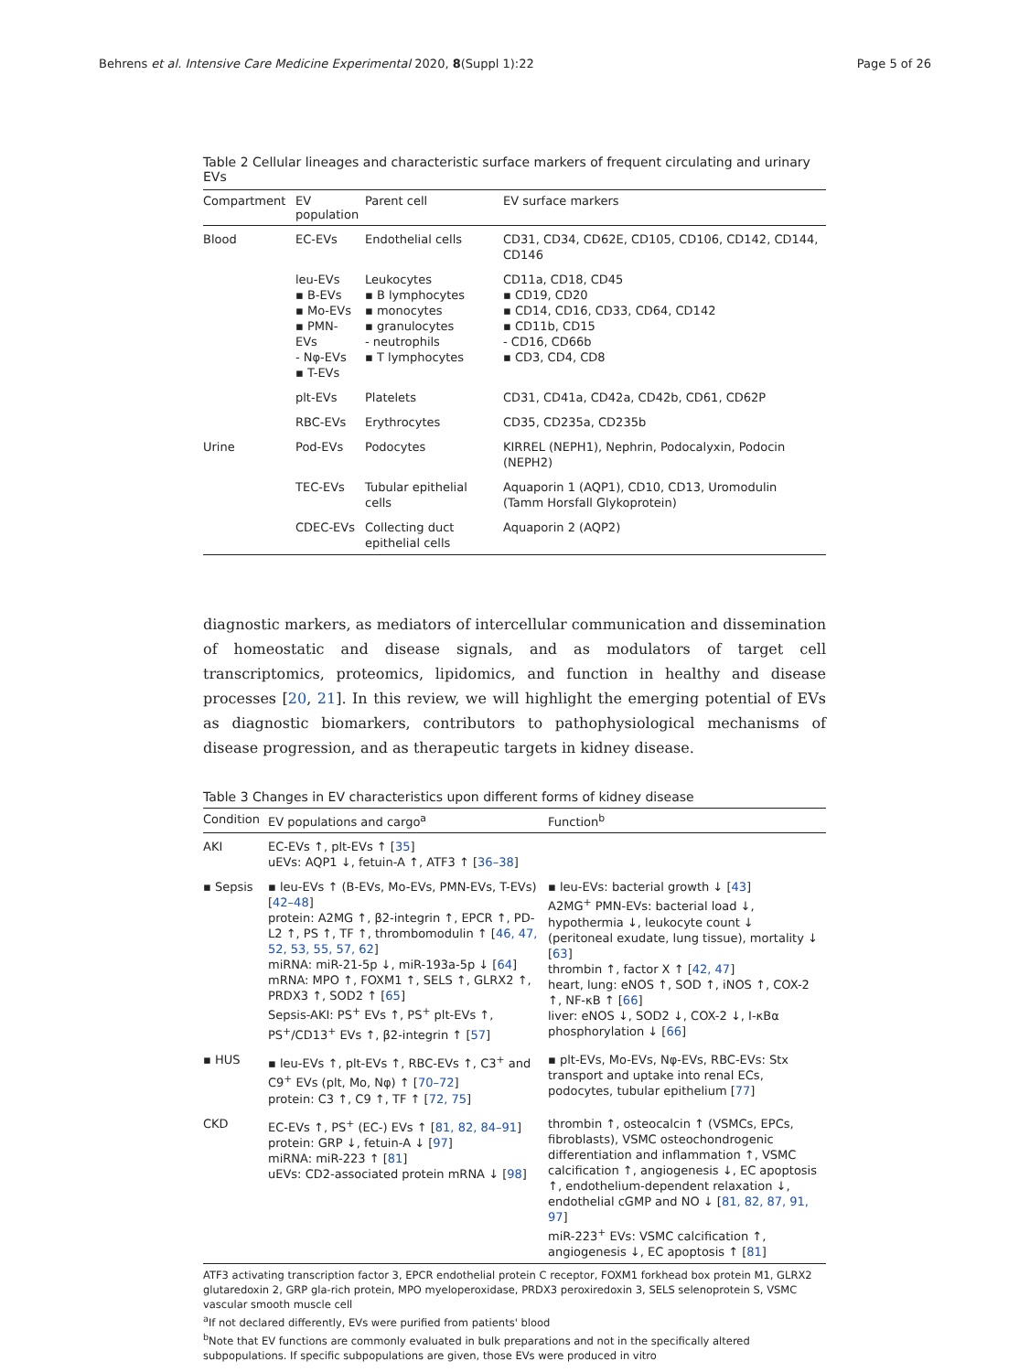Behrens et al. Intensive Care Medicine Experimental 2020, 8(Suppl 1):22 Page 5 of 26
Table 2 Cellular lineages and characteristic surface markers of frequent circulating and urinary EVs
| Compartment | EV population | Parent cell | EV surface markers |
| --- | --- | --- | --- |
| Blood | EC-EVs | Endothelial cells | CD31, CD34, CD62E, CD105, CD106, CD142, CD144, CD146 |
| | leu-EVs ▪ B-EVs ▪ Mo-EVs ▪ PMN-EVs - Nφ-EVs ▪ T-EVs | Leukocytes ▪ B lymphocytes ▪ monocytes ▪ granulocytes - neutrophils ▪ T lymphocytes | CD11a, CD18, CD45 ▪ CD19, CD20 ▪ CD14, CD16, CD33, CD64, CD142 ▪ CD11b, CD15 - CD16, CD66b ▪ CD3, CD4, CD8 |
| | plt-EVs | Platelets | CD31, CD41a, CD42a, CD42b, CD61, CD62P |
| | RBC-EVs | Erythrocytes | CD35, CD235a, CD235b |
| Urine | Pod-EVs | Podocytes | KIRREL (NEPH1), Nephrin, Podocalyxin, Podocin (NEPH2) |
| | TEC-EVs | Tubular epithelial cells | Aquaporin 1 (AQP1), CD10, CD13, Uromodulin (Tamm Horsfall Glykoprotein) |
| | CDEC-EVs | Collecting duct epithelial cells | Aquaporin 2 (AQP2) |
diagnostic markers, as mediators of intercellular communication and dissemination of homeostatic and disease signals, and as modulators of target cell transcriptomics, proteomics, lipidomics, and function in healthy and disease processes [20, 21]. In this review, we will highlight the emerging potential of EVs as diagnostic biomarkers, contributors to pathophysiological mechanisms of disease progression, and as therapeutic targets in kidney disease.
Table 3 Changes in EV characteristics upon different forms of kidney disease
| Condition | EV populations and cargo<sup>a</sup> | Function<sup>b</sup> |
| --- | --- | --- |
| AKI | EC-EVs ↑, plt-EVs ↑ [ 35 ] uEVs: AQP1 ↓, fetuin-A ↑, ATF3 ↑ [ 36–38 ] | |
| ▪ Sepsis | ▪ leu-EVs ↑ (B-EVs, Mo-EVs, PMN-EVs, T-EVs) [ 42–48 ] protein: A2MG ↑, β2-integrin ↑, EPCR ↑, PD-L2 ↑, PS ↑, TF ↑, thrombomodulin ↑ [ 46, 47, 52, 53, 55, 57, 62 ] miRNA: miR-21-5p ↓, miR-193a-5p ↓ [ 64 ] mRNA: MPO ↑, FOXM1 ↑, SELS ↑, GLRX2 ↑, PRDX3 ↑, SOD2 ↑ [ 65 ] Sepsis-AKI: PS<sup>+</sup> EVs ↑, PS<sup>+</sup> plt-EVs ↑, PS<sup>+</sup>/CD13<sup>+</sup> EVs ↑, β2-integrin ↑ [ 57 ] | ▪ leu-EVs: bacterial growth ↓ [ 43 ] A2MG<sup>+</sup> PMN-EVs: bacterial load ↓, hypothermia ↓, leukocyte count ↓ (peritoneal exudate, lung tissue), mortality ↓ [ 63 ] thrombin ↑, factor X ↑ [ 42, 47 ] heart, lung: eNOS ↑, SOD ↑, iNOS ↑, COX-2 ↑, NF-κB ↑ [ 66 ] liver: eNOS ↓, SOD2 ↓, COX-2 ↓, I-κBα phosphorylation ↓ [ 66 ] |
| ▪ HUS | ▪ leu-EVs ↑, plt-EVs ↑, RBC-EVs ↑, C3<sup>+</sup> and C9<sup>+</sup> EVs (plt, Mo, Nφ) ↑ [ 70–72 ] protein: C3 ↑, C9 ↑, TF ↑ [ 72, 75 ] | ▪ plt-EVs, Mo-EVs, Nφ-EVs, RBC-EVs: Stx transport and uptake into renal ECs, podocytes, tubular epithelium [ 77 ] |
| CKD | EC-EVs ↑, PS<sup>+</sup> (EC-) EVs ↑ [ 81, 82, 84–91 ] protein: GRP ↓, fetuin-A ↓ [ 97 ] miRNA: miR-223 ↑ [ 81 ] uEVs: CD2-associated protein mRNA ↓ [ 98 ] | thrombin ↑, osteocalcin ↑ (VSMCs, EPCs, fibroblasts), VSMC osteochondrogenic differentiation and inflammation ↑, VSMC calcification ↑, angiogenesis ↓, EC apoptosis ↑, endothelium-dependent relaxation ↓, endothelial cGMP and NO ↓ [ 81, 82, 87, 91, 97 ] miR-223<sup>+</sup> EVs: VSMC calcification ↑, angiogenesis ↓, EC apoptosis ↑ [ 81 ] |
ATF3 activating transcription factor 3, EPCR endothelial protein C receptor, FOXM1 forkhead box protein M1, GLRX2 glutaredoxin 2, GRP gla-rich protein, MPO myeloperoxidase, PRDX3 peroxiredoxin 3, SELS selenoprotein S, VSMC vascular smooth muscle cell
<sup>a</sup> If not declared differently, EVs were purified from patients' blood
<sup>b</sup> Note that EV functions are commonly evaluated in bulk preparations and not in the specifically altered subpopulations. If specific subpopulations are given, those EVs were produced in vitro